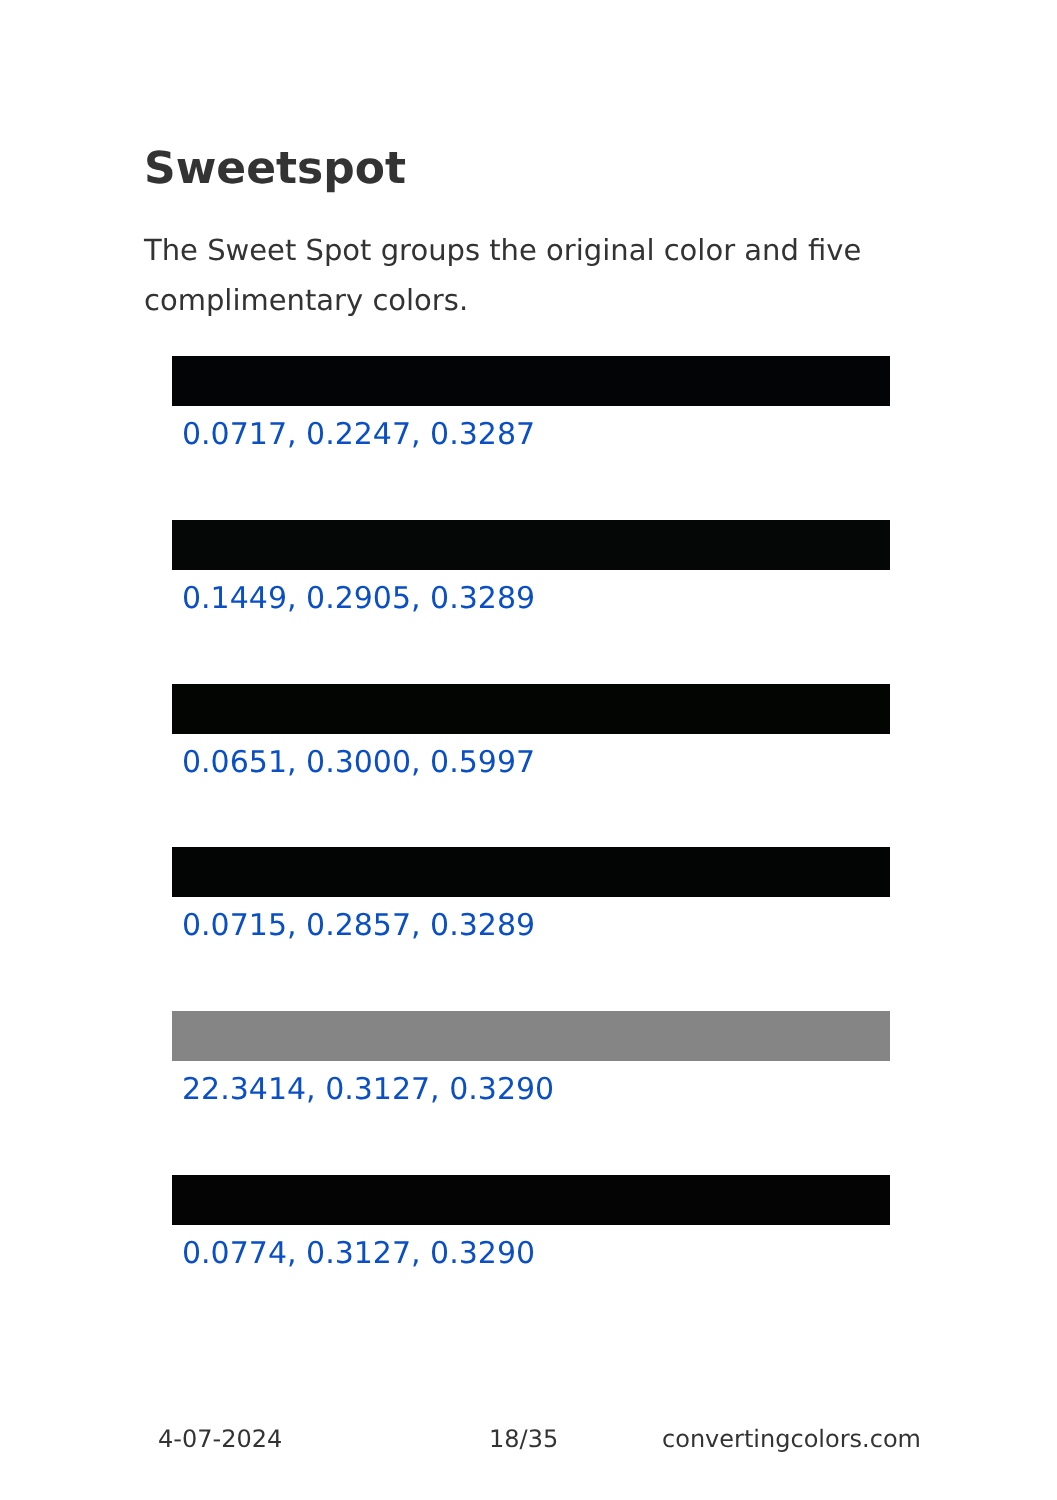Sweetspot
The Sweet Spot groups the original color and five complimentary colors.
0.0717, 0.2247, 0.3287
0.1449, 0.2905, 0.3289
0.0651, 0.3000, 0.5997
0.0715, 0.2857, 0.3289
22.3414, 0.3127, 0.3290
0.0774, 0.3127, 0.3290
4-07-2024 18/35 convertingcolors.com